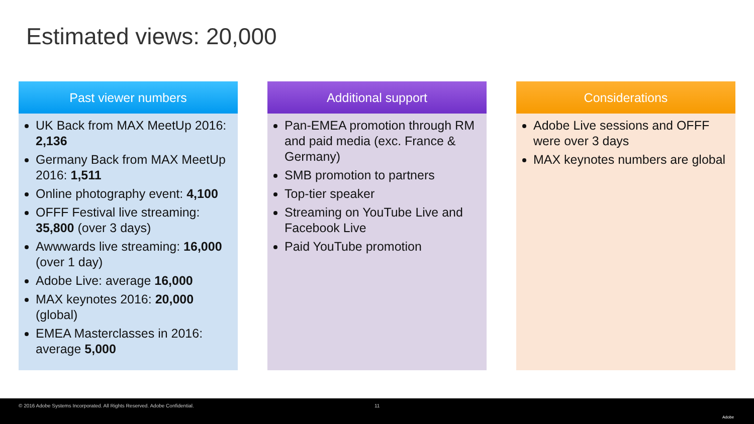Estimated views: 20,000
Past viewer numbers
UK Back from MAX MeetUp 2016: 2,136
Germany Back from MAX MeetUp 2016: 1,511
Online photography event: 4,100
OFFF Festival live streaming: 35,800 (over 3 days)
Awwwards live streaming: 16,000 (over 1 day)
Adobe Live: average 16,000
MAX keynotes 2016: 20,000 (global)
EMEA Masterclasses in 2016: average 5,000
Additional support
Pan-EMEA promotion through RM and paid media (exc. France & Germany)
SMB promotion to partners
Top-tier speaker
Streaming on YouTube Live and Facebook Live
Paid YouTube promotion
Considerations
Adobe Live sessions and OFFF were over 3 days
MAX keynotes numbers are global
© 2016 Adobe Systems Incorporated. All Rights Reserved. Adobe Confidential. 11
Adobe